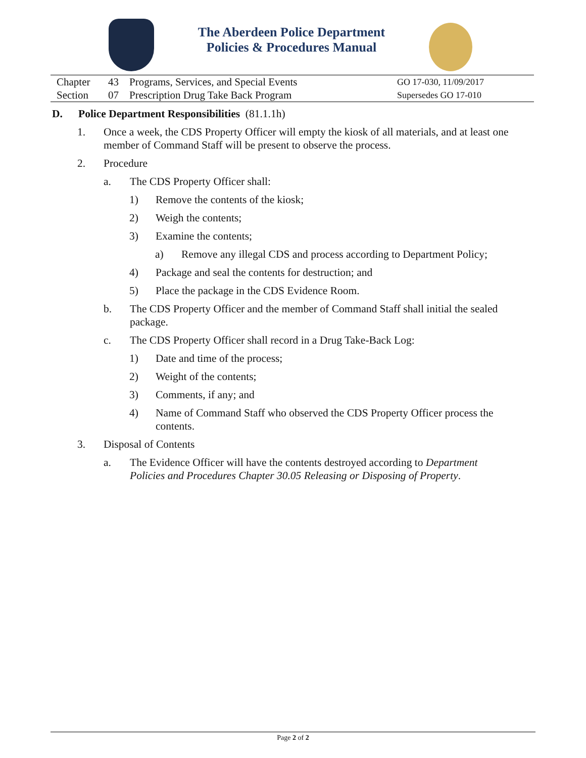The Aberdeen Police Department
Policies & Procedures Manual
| Chapter | 43 | Programs, Services, and Special Events | GO 17-030, 11/09/2017 |
| Section | 07 | Prescription Drug Take Back Program | Supersedes GO 17-010 |
D. Police Department Responsibilities (81.1.1h)
1. Once a week, the CDS Property Officer will empty the kiosk of all materials, and at least one member of Command Staff will be present to observe the process.
2. Procedure
a. The CDS Property Officer shall:
1) Remove the contents of the kiosk;
2) Weigh the contents;
3) Examine the contents;
a) Remove any illegal CDS and process according to Department Policy;
4) Package and seal the contents for destruction; and
5) Place the package in the CDS Evidence Room.
b. The CDS Property Officer and the member of Command Staff shall initial the sealed package.
c. The CDS Property Officer shall record in a Drug Take-Back Log:
1) Date and time of the process;
2) Weight of the contents;
3) Comments, if any; and
4) Name of Command Staff who observed the CDS Property Officer process the contents.
3. Disposal of Contents
a. The Evidence Officer will have the contents destroyed according to Department Policies and Procedures Chapter 30.05 Releasing or Disposing of Property.
Page 2 of 2